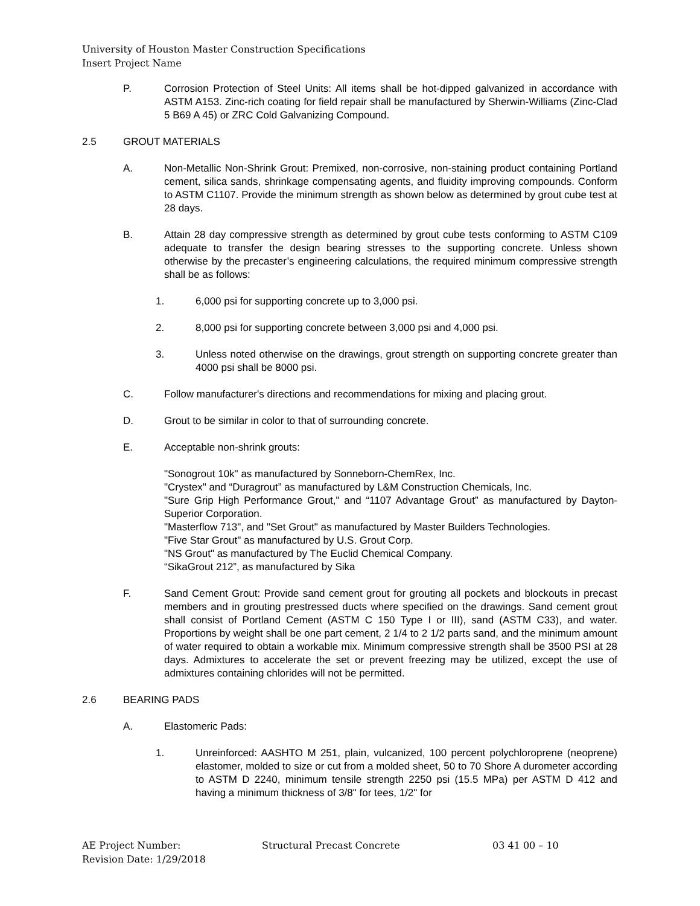University of Houston Master Construction Specifications
Insert Project Name
P. Corrosion Protection of Steel Units: All items shall be hot-dipped galvanized in accordance with ASTM A153. Zinc-rich coating for field repair shall be manufactured by Sherwin-Williams (Zinc-Clad 5 B69 A 45) or ZRC Cold Galvanizing Compound.
2.5 GROUT MATERIALS
A. Non-Metallic Non-Shrink Grout: Premixed, non-corrosive, non-staining product containing Portland cement, silica sands, shrinkage compensating agents, and fluidity improving compounds. Conform to ASTM C1107. Provide the minimum strength as shown below as determined by grout cube test at 28 days.
B. Attain 28 day compressive strength as determined by grout cube tests conforming to ASTM C109 adequate to transfer the design bearing stresses to the supporting concrete. Unless shown otherwise by the precaster’s engineering calculations, the required minimum compressive strength shall be as follows:
1. 6,000 psi for supporting concrete up to 3,000 psi.
2. 8,000 psi for supporting concrete between 3,000 psi and 4,000 psi.
3. Unless noted otherwise on the drawings, grout strength on supporting concrete greater than 4000 psi shall be 8000 psi.
C. Follow manufacturer's directions and recommendations for mixing and placing grout.
D. Grout to be similar in color to that of surrounding concrete.
E. Acceptable non-shrink grouts:
"Sonogrout 10k" as manufactured by Sonneborn-ChemRex, Inc.
"Crystex" and “Duragrout” as manufactured by L&M Construction Chemicals, Inc.
"Sure Grip High Performance Grout," and “1107 Advantage Grout” as manufactured by Dayton-Superior Corporation.
"Masterflow 713", and "Set Grout" as manufactured by Master Builders Technologies.
"Five Star Grout" as manufactured by U.S. Grout Corp.
"NS Grout" as manufactured by The Euclid Chemical Company.
“SikaGrout 212”, as manufactured by Sika
F. Sand Cement Grout: Provide sand cement grout for grouting all pockets and blockouts in precast members and in grouting prestressed ducts where specified on the drawings. Sand cement grout shall consist of Portland Cement (ASTM C 150 Type I or III), sand (ASTM C33), and water. Proportions by weight shall be one part cement, 2 1/4 to 2 1/2 parts sand, and the minimum amount of water required to obtain a workable mix. Minimum compressive strength shall be 3500 PSI at 28 days. Admixtures to accelerate the set or prevent freezing may be utilized, except the use of admixtures containing chlorides will not be permitted.
2.6 BEARING PADS
A. Elastomeric Pads:
1. Unreinforced: AASHTO M 251, plain, vulcanized, 100 percent polychloroprene (neoprene) elastomer, molded to size or cut from a molded sheet, 50 to 70 Shore A durometer according to ASTM D 2240, minimum tensile strength 2250 psi (15.5 MPa) per ASTM D 412 and having a minimum thickness of 3/8" for tees, 1/2" for
AE Project Number: Structural Precast Concrete 03 41 00 – 10
Revision Date: 1/29/2018